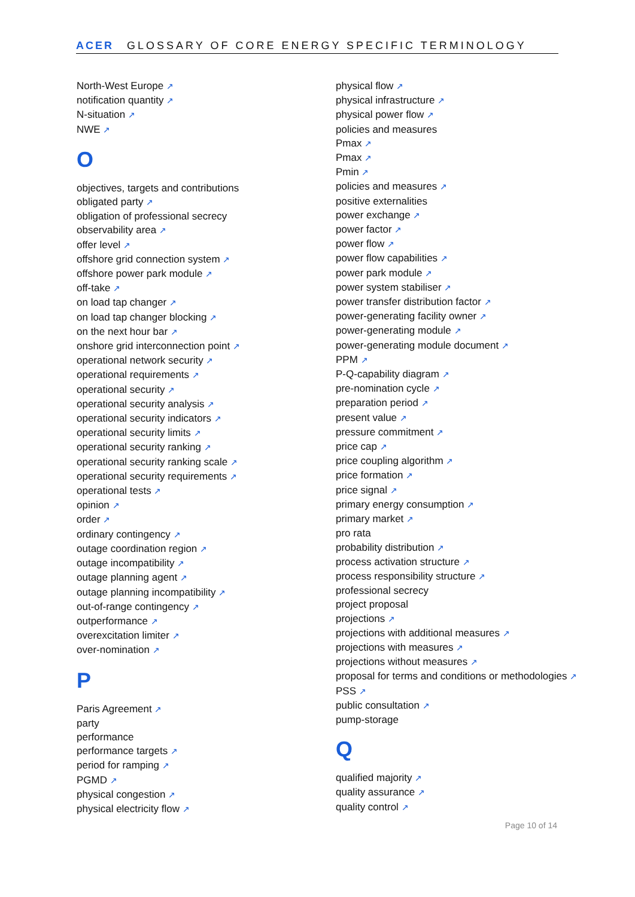ACER GLOSSARY OF CORE ENERGY SPECIFIC TERMINOLOGY
North-West Europe ↗
notification quantity ↗
N-situation ↗
NWE ↗
O
objectives, targets and contributions
obligated party ↗
obligation of professional secrecy
observability area ↗
offer level ↗
offshore grid connection system ↗
offshore power park module ↗
off-take ↗
on load tap changer ↗
on load tap changer blocking ↗
on the next hour bar ↗
onshore grid interconnection point ↗
operational network security ↗
operational requirements ↗
operational security ↗
operational security analysis ↗
operational security indicators ↗
operational security limits ↗
operational security ranking ↗
operational security ranking scale ↗
operational security requirements ↗
operational tests ↗
opinion ↗
order ↗
ordinary contingency ↗
outage coordination region ↗
outage incompatibility ↗
outage planning agent ↗
outage planning incompatibility ↗
out-of-range contingency ↗
outperformance ↗
overexcitation limiter ↗
over-nomination ↗
P
Paris Agreement ↗
party
performance
performance targets ↗
period for ramping ↗
PGMD ↗
physical congestion ↗
physical electricity flow ↗
physical flow ↗
physical infrastructure ↗
physical power flow ↗
policies and measures
Pmax ↗
Pmax ↗
Pmin ↗
policies and measures ↗
positive externalities
power exchange ↗
power factor ↗
power flow ↗
power flow capabilities ↗
power park module ↗
power system stabiliser ↗
power transfer distribution factor ↗
power-generating facility owner ↗
power-generating module ↗
power-generating module document ↗
PPM ↗
P-Q-capability diagram ↗
pre-nomination cycle ↗
preparation period ↗
present value ↗
pressure commitment ↗
price cap ↗
price coupling algorithm ↗
price formation ↗
price signal ↗
primary energy consumption ↗
primary market ↗
pro rata
probability distribution ↗
process activation structure ↗
process responsibility structure ↗
professional secrecy
project proposal
projections ↗
projections with additional measures ↗
projections with measures ↗
projections without measures ↗
proposal for terms and conditions or methodologies ↗
PSS ↗
public consultation ↗
pump-storage
Q
qualified majority ↗
quality assurance ↗
quality control ↗
Page 10 of 14